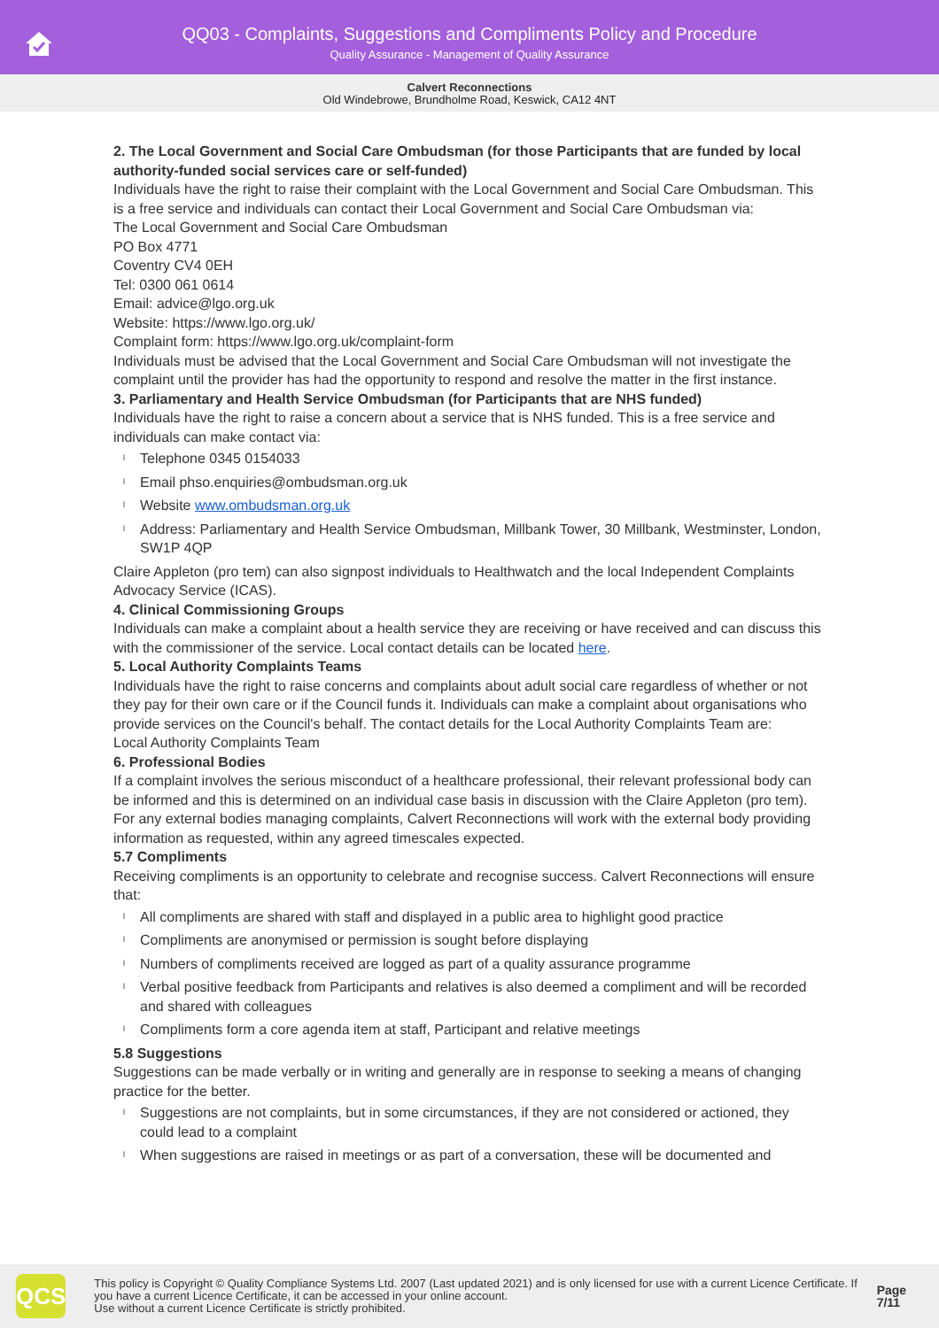QQ03 - Complaints, Suggestions and Compliments Policy and Procedure
Quality Assurance - Management of Quality Assurance
Calvert Reconnections
Old Windebrowe, Brundholme Road, Keswick, CA12 4NT
2. The Local Government and Social Care Ombudsman (for those Participants that are funded by local authority-funded social services care or self-funded)
Individuals have the right to raise their complaint with the Local Government and Social Care Ombudsman. This is a free service and individuals can contact their Local Government and Social Care Ombudsman via:
The Local Government and Social Care Ombudsman
PO Box 4771
Coventry CV4 0EH
Tel: 0300 061 0614
Email: advice@lgo.org.uk
Website: https://www.lgo.org.uk/
Complaint form: https://www.lgo.org.uk/complaint-form
Individuals must be advised that the Local Government and Social Care Ombudsman will not investigate the complaint until the provider has had the opportunity to respond and resolve the matter in the first instance.
3. Parliamentary and Health Service Ombudsman (for Participants that are NHS funded)
Individuals have the right to raise a concern about a service that is NHS funded. This is a free service and individuals can make contact via:
l Telephone 0345 0154033
l Email phso.enquiries@ombudsman.org.uk
l Website www.ombudsman.org.uk
l Address: Parliamentary and Health Service Ombudsman, Millbank Tower, 30 Millbank, Westminster, London, SW1P 4QP
Claire Appleton (pro tem) can also signpost individuals to Healthwatch and the local Independent Complaints Advocacy Service (ICAS).
4. Clinical Commissioning Groups
Individuals can make a complaint about a health service they are receiving or have received and can discuss this with the commissioner of the service. Local contact details can be located here.
5. Local Authority Complaints Teams
Individuals have the right to raise concerns and complaints about adult social care regardless of whether or not they pay for their own care or if the Council funds it. Individuals can make a complaint about organisations who provide services on the Council's behalf. The contact details for the Local Authority Complaints Team are:
Local Authority Complaints Team
6. Professional Bodies
If a complaint involves the serious misconduct of a healthcare professional, their relevant professional body can be informed and this is determined on an individual case basis in discussion with the Claire Appleton (pro tem).
For any external bodies managing complaints, Calvert Reconnections will work with the external body providing information as requested, within any agreed timescales expected.
5.7 Compliments
Receiving compliments is an opportunity to celebrate and recognise success. Calvert Reconnections will ensure that:
l All compliments are shared with staff and displayed in a public area to highlight good practice
l Compliments are anonymised or permission is sought before displaying
l Numbers of compliments received are logged as part of a quality assurance programme
l Verbal positive feedback from Participants and relatives is also deemed a compliment and will be recorded and shared with colleagues
l Compliments form a core agenda item at staff, Participant and relative meetings
5.8 Suggestions
Suggestions can be made verbally or in writing and generally are in response to seeking a means of changing practice for the better.
l Suggestions are not complaints, but in some circumstances, if they are not considered or actioned, they could lead to a complaint
l When suggestions are raised in meetings or as part of a conversation, these will be documented and
QCS
This policy is Copyright © Quality Compliance Systems Ltd. 2007 (Last updated 2021) and is only licensed for use with a current Licence Certificate. If you have a current Licence Certificate, it can be accessed in your online account.
Use without a current Licence Certificate is strictly prohibited.
Page 7/11